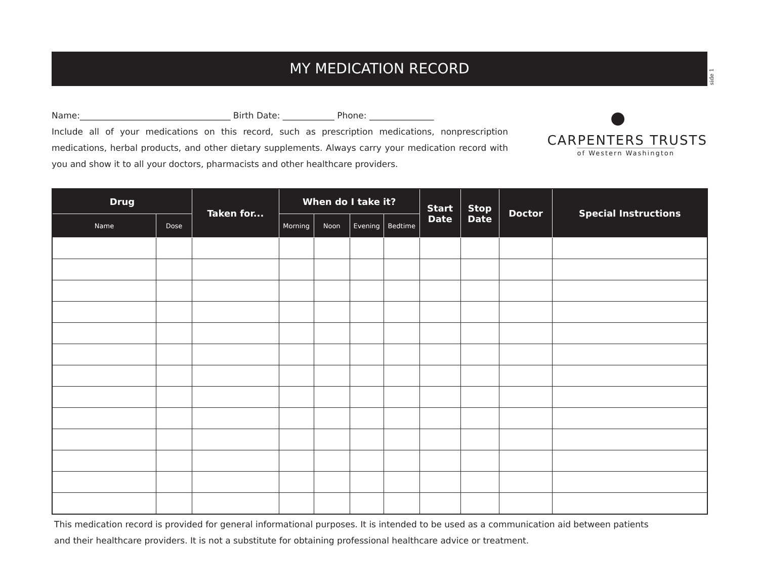MY MEDICATION RECORD
side 1
Name:___________________________________ Birth Date: ____________ Phone: _______________
Include all of your medications on this record, such as prescription medications, nonprescription medications, herbal products, and other dietary supplements. Always carry your medication record with you and show it to all your doctors, pharmacists and other healthcare providers.
●
CARPENTERS TRUSTS
of Western Washington
| Drug | | Taken for... | When do I take it? | | | | Start Date | Stop Date | Doctor | Special Instructions |
| --- | --- | --- | --- | --- | --- | --- | --- | --- | --- | --- |
| Name | Dose | | Morning | Noon | Evening | Bedtime | | | | |
This medication record is provided for general informational purposes. It is intended to be used as a communication aid between patients
and their healthcare providers. It is not a substitute for obtaining professional healthcare advice or treatment.